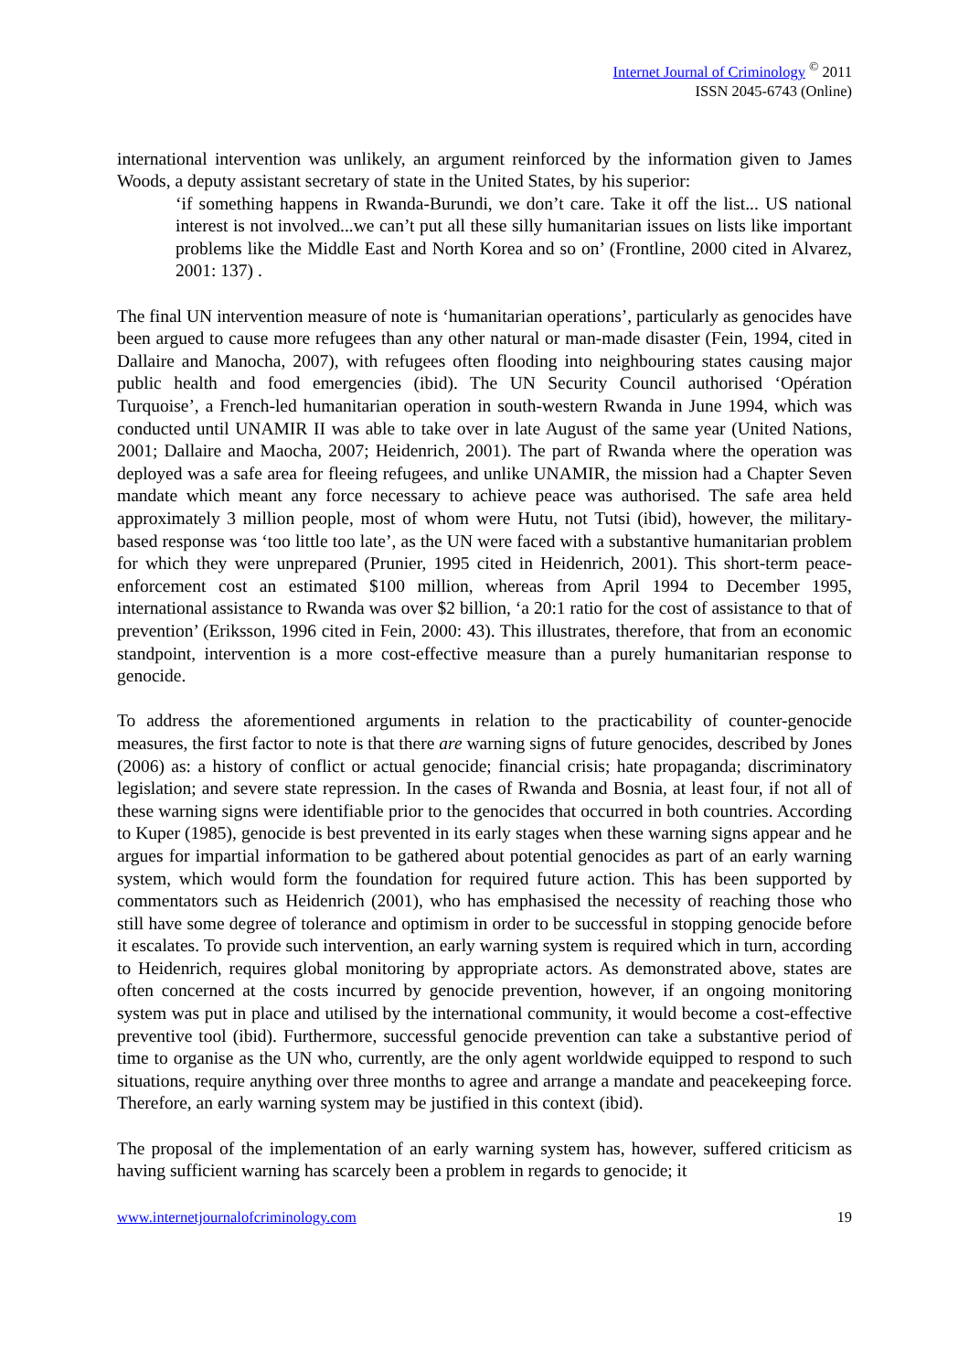Internet Journal of Criminology <sup>©</sup> 2011
ISSN 2045-6743 (Online)
international intervention was unlikely, an argument reinforced by the information given to James Woods, a deputy assistant secretary of state in the United States, by his superior:
‘if something happens in Rwanda-Burundi, we don’t care. Take it off the list... US national interest is not involved...we can’t put all these silly humanitarian issues on lists like important problems like the Middle East and North Korea and so on’ (Frontline, 2000 cited in Alvarez, 2001: 137) .
The final UN intervention measure of note is ‘humanitarian operations’, particularly as genocides have been argued to cause more refugees than any other natural or man-made disaster (Fein, 1994, cited in Dallaire and Manocha, 2007), with refugees often flooding into neighbouring states causing major public health and food emergencies (ibid). The UN Security Council authorised ‘Opération Turquoise’, a French-led humanitarian operation in south-western Rwanda in June 1994, which was conducted until UNAMIR II was able to take over in late August of the same year (United Nations, 2001; Dallaire and Maocha, 2007; Heidenrich, 2001). The part of Rwanda where the operation was deployed was a safe area for fleeing refugees, and unlike UNAMIR, the mission had a Chapter Seven mandate which meant any force necessary to achieve peace was authorised. The safe area held approximately 3 million people, most of whom were Hutu, not Tutsi (ibid), however, the military-based response was ‘too little too late’, as the UN were faced with a substantive humanitarian problem for which they were unprepared (Prunier, 1995 cited in Heidenrich, 2001). This short-term peace-enforcement cost an estimated $100 million, whereas from April 1994 to December 1995, international assistance to Rwanda was over $2 billion, ‘a 20:1 ratio for the cost of assistance to that of prevention’ (Eriksson, 1996 cited in Fein, 2000: 43). This illustrates, therefore, that from an economic standpoint, intervention is a more cost-effective measure than a purely humanitarian response to genocide.
To address the aforementioned arguments in relation to the practicability of counter-genocide measures, the first factor to note is that there are warning signs of future genocides, described by Jones (2006) as: a history of conflict or actual genocide; financial crisis; hate propaganda; discriminatory legislation; and severe state repression. In the cases of Rwanda and Bosnia, at least four, if not all of these warning signs were identifiable prior to the genocides that occurred in both countries. According to Kuper (1985), genocide is best prevented in its early stages when these warning signs appear and he argues for impartial information to be gathered about potential genocides as part of an early warning system, which would form the foundation for required future action. This has been supported by commentators such as Heidenrich (2001), who has emphasised the necessity of reaching those who still have some degree of tolerance and optimism in order to be successful in stopping genocide before it escalates. To provide such intervention, an early warning system is required which in turn, according to Heidenrich, requires global monitoring by appropriate actors. As demonstrated above, states are often concerned at the costs incurred by genocide prevention, however, if an ongoing monitoring system was put in place and utilised by the international community, it would become a cost-effective preventive tool (ibid). Furthermore, successful genocide prevention can take a substantive period of time to organise as the UN who, currently, are the only agent worldwide equipped to respond to such situations, require anything over three months to agree and arrange a mandate and peacekeeping force. Therefore, an early warning system may be justified in this context (ibid).
The proposal of the implementation of an early warning system has, however, suffered criticism as having sufficient warning has scarcely been a problem in regards to genocide; it
www.internetjournalofcriminology.com 19